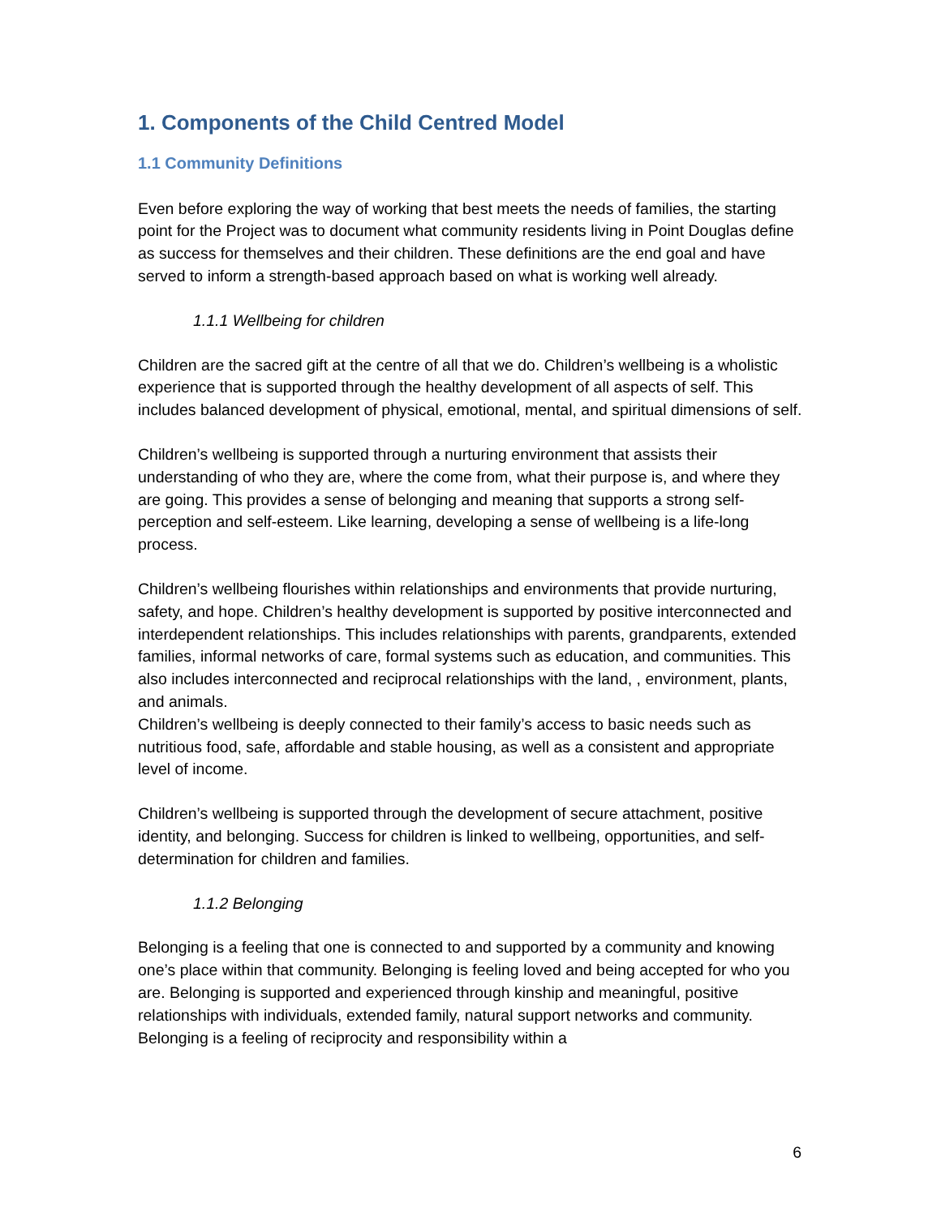1. Components of the Child Centred Model
1.1 Community Definitions
Even before exploring the way of working that best meets the needs of families, the starting point for the Project was to document what community residents living in Point Douglas define as success for themselves and their children. These definitions are the end goal and have served to inform a strength-based approach based on what is working well already.
1.1.1 Wellbeing for children
Children are the sacred gift at the centre of all that we do. Children’s wellbeing is a wholistic experience that is supported through the healthy development of all aspects of self. This includes balanced development of physical, emotional, mental, and spiritual dimensions of self.
Children’s wellbeing is supported through a nurturing environment that assists their understanding of who they are, where the come from, what their purpose is, and where they are going. This provides a sense of belonging and meaning that supports a strong self-perception and self-esteem. Like learning, developing a sense of wellbeing is a life-long process.
Children’s wellbeing flourishes within relationships and environments that provide nurturing, safety, and hope. Children’s healthy development is supported by positive interconnected and interdependent relationships. This includes relationships with parents, grandparents, extended families, informal networks of care, formal systems such as education, and communities. This also includes interconnected and reciprocal relationships with the land, , environment, plants, and animals.
Children’s wellbeing is deeply connected to their family’s access to basic needs such as nutritious food, safe, affordable and stable housing, as well as a consistent and appropriate level of income.
Children’s wellbeing is supported through the development of secure attachment, positive identity, and belonging. Success for children is linked to wellbeing, opportunities, and self-determination for children and families.
1.1.2 Belonging
Belonging is a feeling that one is connected to and supported by a community and knowing one’s place within that community. Belonging is feeling loved and being accepted for who you are. Belonging is supported and experienced through kinship and meaningful, positive relationships with individuals, extended family, natural support networks and community. Belonging is a feeling of reciprocity and responsibility within a
6